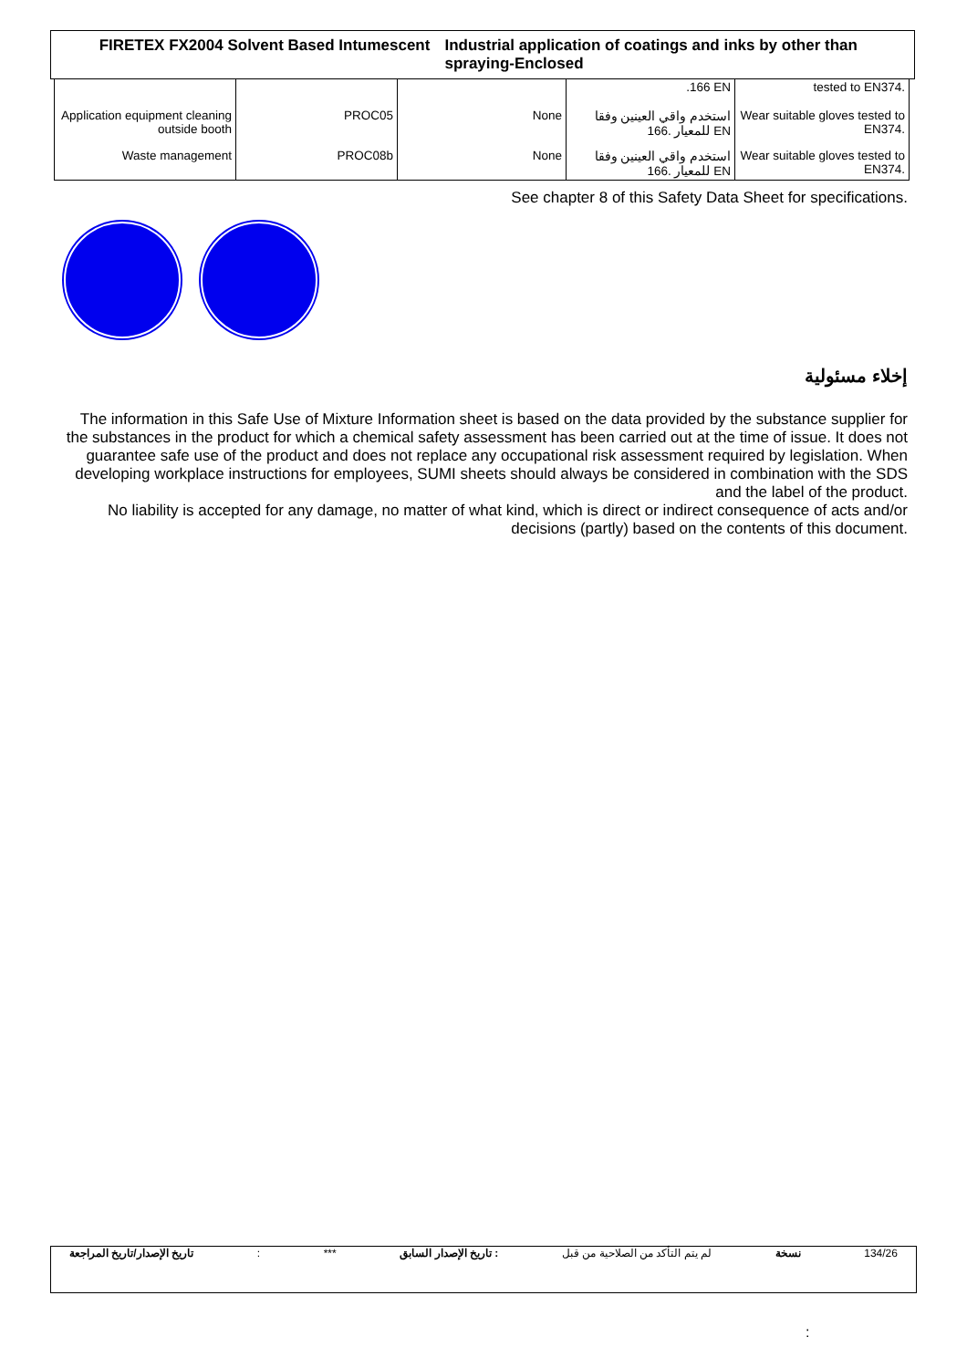FIRETEX FX2004 Solvent Based Intumescent Industrial application of coatings and inks by other than spraying-Enclosed
| | | | .166 EN | tested to EN374. |
| Application equipment cleaning outside booth | PROC05 | None | استخدم واقي العينين وفقا للمعيار .166 EN | Wear suitable gloves tested to EN374. |
| Waste management | PROC08b | None | استخدم واقي العينين وفقا للمعيار .166 EN | Wear suitable gloves tested to EN374. |
See chapter 8 of this Safety Data Sheet for specifications.
إخلاء مسئولية
The information in this Safe Use of Mixture Information sheet is based on the data provided by the substance supplier for the substances in the product for which a chemical safety assessment has been carried out at the time of issue. It does not guarantee safe use of the product and does not replace any occupational risk assessment required by legislation. When developing workplace instructions for employees, SUMI sheets should always be considered in combination with the SDS and the label of the product.
No liability is accepted for any damage, no matter of what kind, which is direct or indirect consequence of acts and/or decisions (partly) based on the contents of this document.
تاريخ الإصدار/تاريخ المراجعة : *** تاريخ الإصدار السابق : لم يتم التأكد من الصلاحية من قبل نسخة 134/26
: